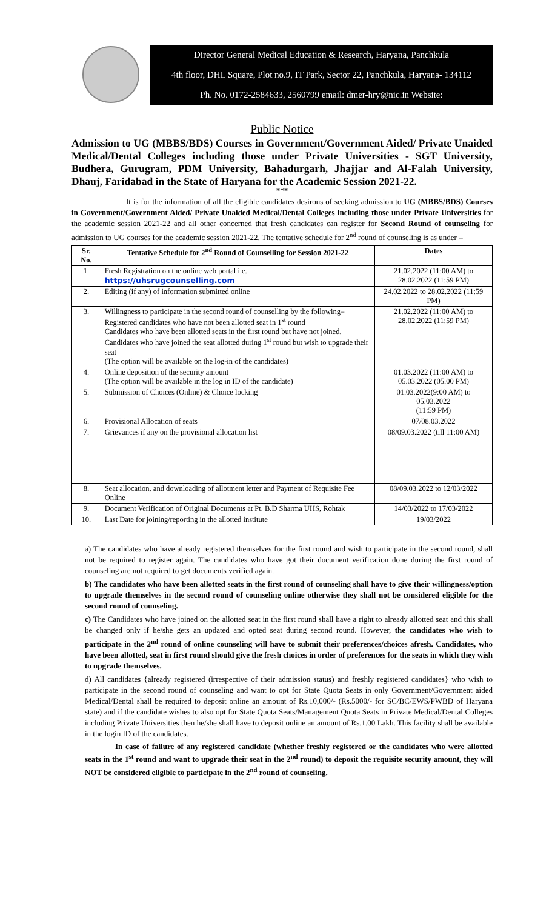Director General Medical Education & Research, Haryana, Panchkula
4th floor, DHL Square, Plot no.9, IT Park, Sector 22, Panchkula, Haryana- 134112
Ph. No. 0172-2584633, 2560799 email: dmer-hry@nic.in Website:
Public Notice
Admission to UG (MBBS/BDS) Courses in Government/Government Aided/ Private Unaided Medical/Dental Colleges including those under Private Universities - SGT University, Budhera, Gurugram, PDM University, Bahadurgarh, Jhajjar and Al-Falah University, Dhauj, Faridabad in the State of Haryana for the Academic Session 2021-22.
***
It is for the information of all the eligible candidates desirous of seeking admission to UG (MBBS/BDS) Courses in Government/Government Aided/ Private Unaided Medical/Dental Colleges including those under Private Universities for the academic session 2021-22 and all other concerned that fresh candidates can register for Second Round of counseling for admission to UG courses for the academic session 2021-22. The tentative schedule for 2<sup>nd</sup> round of counseling is as under –
| Sr. No. | Tentative Schedule for 2<sup>nd</sup> Round of Counselling for Session 2021-22 | Dates |
| --- | --- | --- |
| 1. | Fresh Registration on the online web portal i.e. https://uhsrugcounselling.com | 21.02.2022 (11:00 AM) to 28.02.2022 (11:59 PM) |
| 2. | Editing (if any) of information submitted online | 24.02.2022 to 28.02.2022 (11:59 PM) |
| 3. | Willingness to participate in the second round of counselling by the following– Registered candidates who have not been allotted seat in 1<sup>st</sup> round Candidates who have been allotted seats in the first round but have not joined. Candidates who have joined the seat allotted during 1<sup>st</sup> round but wish to upgrade their seat (The option will be available on the log-in of the candidates) | 21.02.2022 (11:00 AM) to 28.02.2022 (11:59 PM) |
| 4. | Online deposition of the security amount (The option will be available in the log in ID of the candidate) | 01.03.2022 (11:00 AM) to 05.03.2022 (05.00 PM) |
| 5. | Submission of Choices (Online) & Choice locking | 01.03.2022(9:00 AM) to 05.03.2022 (11:59 PM) |
| 6. | Provisional Allocation of seats | 07/08.03.2022 |
| 7. | Grievances if any on the provisional allocation list | 08/09.03.2022 (till 11:00 AM) |
| 8. | Seat allocation, and downloading of allotment letter and Payment of Requisite Fee Online | 08/09.03.2022 to 12/03/2022 |
| 9. | Document Verification of Original Documents at Pt. B.D Sharma UHS, Rohtak | 14/03/2022 to 17/03/2022 |
| 10. | Last Date for joining/reporting in the allotted institute | 19/03/2022 |
a) The candidates who have already registered themselves for the first round and wish to participate in the second round, shall not be required to register again. The candidates who have got their document verification done during the first round of counseling are not required to get documents verified again.
b) The candidates who have been allotted seats in the first round of counseling shall have to give their willingness/option to upgrade themselves in the second round of counseling online otherwise they shall not be considered eligible for the second round of counseling.
c) The Candidates who have joined on the allotted seat in the first round shall have a right to already allotted seat and this shall be changed only if he/she gets an updated and opted seat during second round. However, the candidates who wish to participate in the 2<sup>nd</sup> round of online counseling will have to submit their preferences/choices afresh. Candidates, who have been allotted, seat in first round should give the fresh choices in order of preferences for the seats in which they wish to upgrade themselves.
d) All candidates {already registered (irrespective of their admission status) and freshly registered candidates} who wish to participate in the second round of counseling and want to opt for State Quota Seats in only Government/Government aided Medical/Dental shall be required to deposit online an amount of Rs.10,000/- (Rs.5000/- for SC/BC/EWS/PWBD of Haryana state) and if the candidate wishes to also opt for State Quota Seats/Management Quota Seats in Private Medical/Dental Colleges including Private Universities then he/she shall have to deposit online an amount of Rs.1.00 Lakh. This facility shall be available in the login ID of the candidates.
In case of failure of any registered candidate (whether freshly registered or the candidates who were allotted seats in the 1<sup>st</sup> round and want to upgrade their seat in the 2<sup>nd</sup> round) to deposit the requisite security amount, they will NOT be considered eligible to participate in the 2<sup>nd</sup> round of counseling.